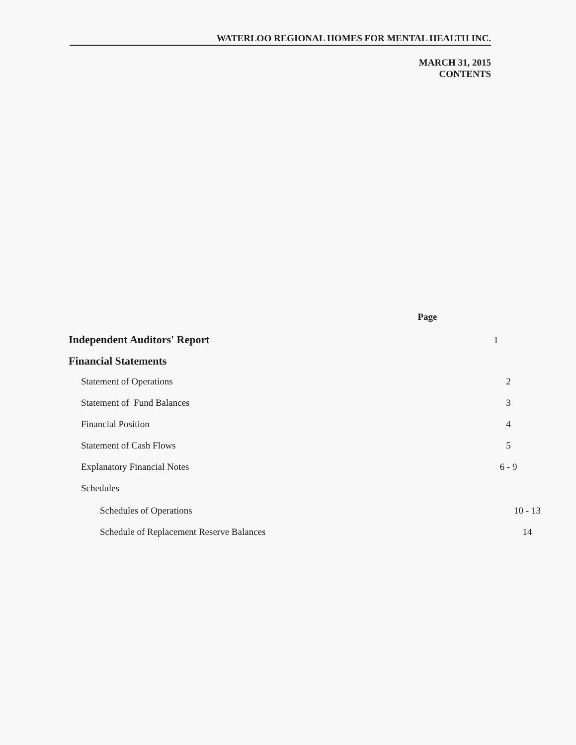WATERLOO REGIONAL HOMES FOR MENTAL HEALTH INC.
MARCH 31, 2015
CONTENTS
Page
Independent Auditors' Report
1
Financial Statements
Statement of Operations 2
Statement of Fund Balances 3
Financial Position 4
Statement of Cash Flows 5
Explanatory Financial Notes 6 - 9
Schedules
Schedules of Operations 10 - 13
Schedule of Replacement Reserve Balances
14